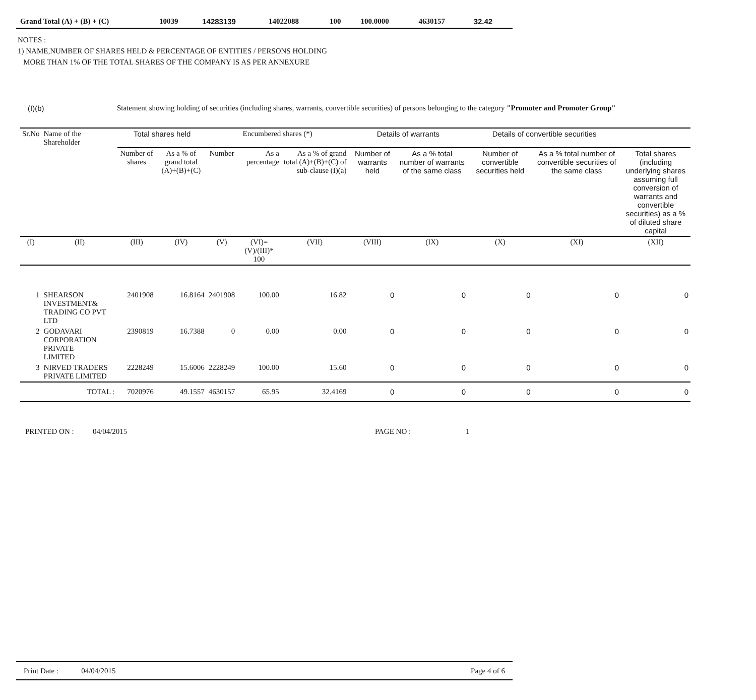| Grand Total (A) + (B) + (C) | 10039 | 14283139 | 14022088 | 100 | 100.0000 | 4630157 | 32.42 |
NOTES :
1) NAME,NUMBER OF SHARES HELD & PERCENTAGE OF ENTITIES / PERSONS HOLDING
MORE THAN 1% OF THE TOTAL SHARES OF THE COMPANY IS AS PER ANNEXURE
(I)(b) Statement showing holding of securities (including shares, warrants, convertible securities) of persons belonging to the category "Promoter and Promoter Group"
| Sr.No | Name of the Shareholder | Total shares held | | Encumbered shares (*) | | | Details of warrants | | Details of convertible securities | | |
| --- | --- | --- | --- | --- | --- | --- | --- | --- | --- | --- | --- |
| | | Number of shares | As a % of grand total (A)+(B)+(C) | Number | As a percentage | As a % of grand total (A)+(B)+(C) of sub-clause (I)(a) | Number of warrants held | As a % total number of warrants of the same class | Number of convertible securities held | As a % total number of convertible securities of the same class | Total shares (including underlying shares assuming full conversion of warrants and convertible securities) as a % of diluted share capital |
| (I) | (II) | (III) | (IV) | (V) | (VI)=(V)/(III)* 100 | (VII) | (VIII) | (IX) | (X) | (XI) | (XII) |
| 1 | SHEARSON INVESTMENT& TRADING CO PVT LTD | 2401908 | 16.8164 | 2401908 | 100.00 | 16.82 | 0 | 0 | 0 | 0 | 0 |
| 2 | GODAVARI CORPORATION PRIVATE LIMITED | 2390819 | 16.7388 | 0 | 0.00 | 0.00 | 0 | 0 | 0 | 0 | 0 |
| 3 | NIRVED TRADERS PRIVATE LIMITED | 2228249 | 15.6006 | 2228249 | 100.00 | 15.60 | 0 | 0 | 0 | 0 | 0 |
| | TOTAL : | 7020976 | 49.1557 | 4630157 | 65.95 | 32.4169 | 0 | 0 | 0 | 0 | 0 |
PRINTED ON : 04/04/2015 PAGE NO : 1
Print Date : 04/04/2015 Page 4 of 6